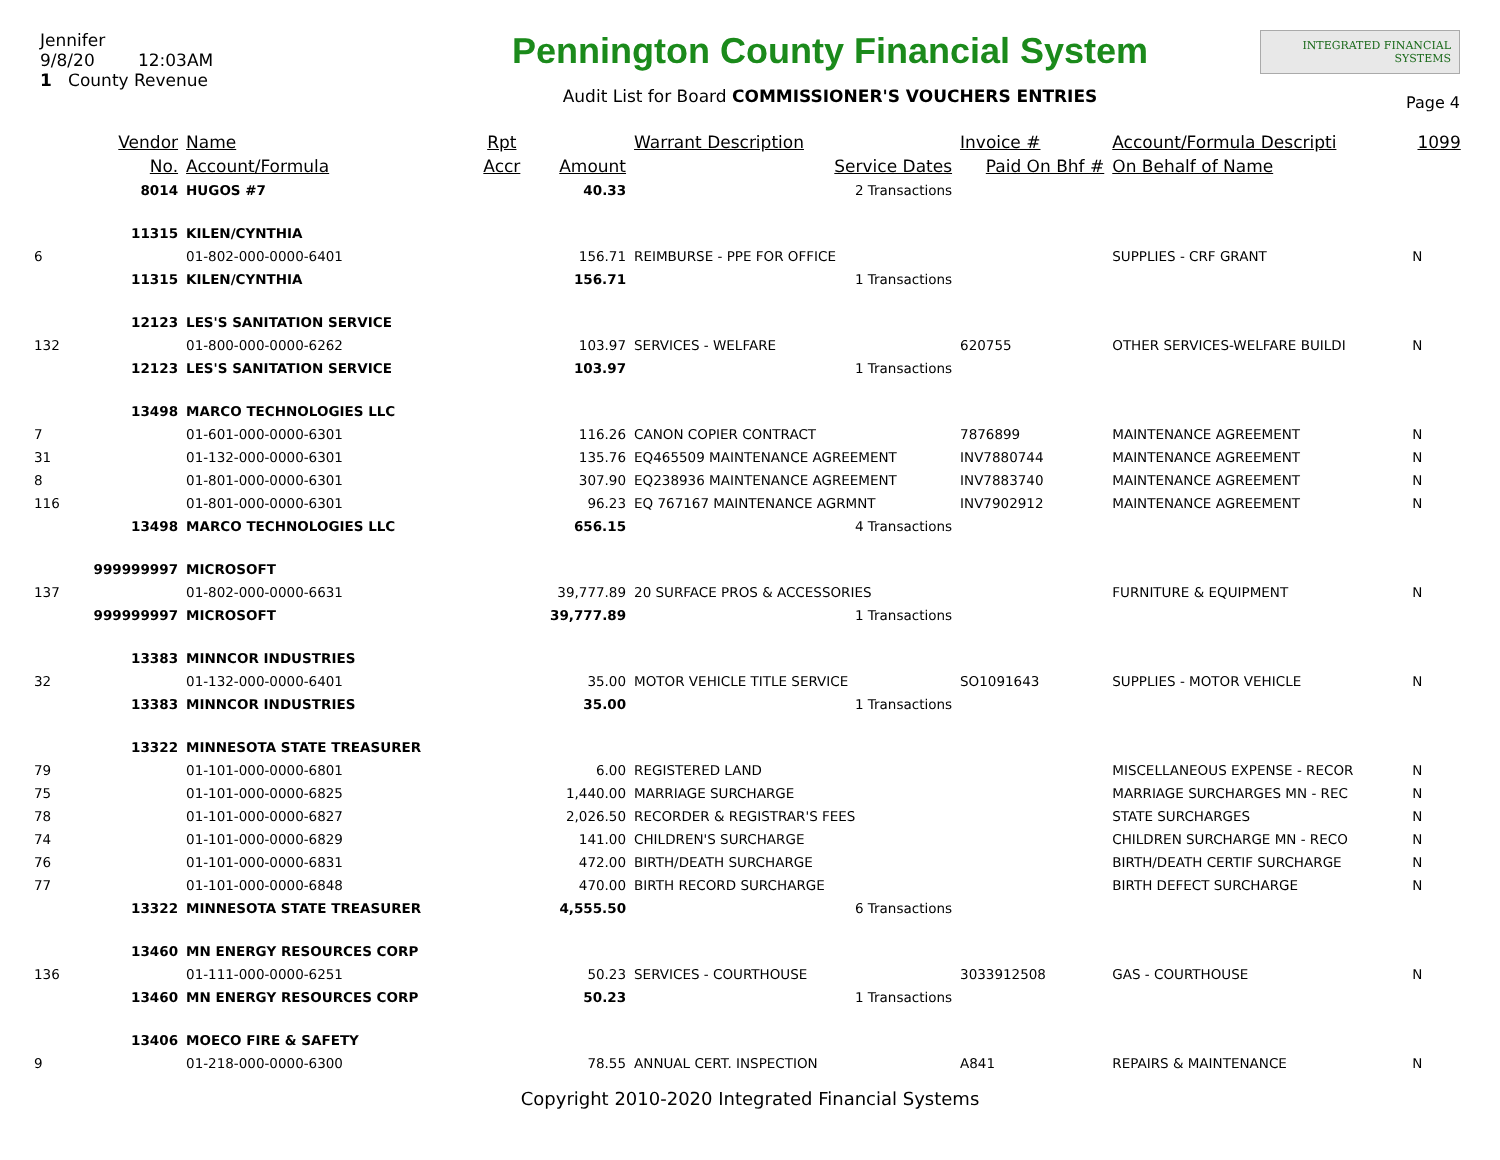Jennifer
9/8/20 12:03AM
1 County Revenue
Pennington County Financial System
Audit List for Board COMMISSIONER'S VOUCHERS ENTRIES
INTEGRATED FINANCIAL SYSTEMS
Page 4
| | Vendor | Name | Rpt | | Warrant Description | Invoice # | Account/Formula Descripti | 1099 |
| --- | --- | --- | --- | --- | --- | --- | --- | --- |
| | No. | Account/Formula | Accr | Amount | Service Dates | Paid On Bhf # | On Behalf of Name | |
| | 8014 | HUGOS #7 | | 40.33 | 2 Transactions | | | |
| | 11315 | KILEN/CYNTHIA | | | | | | |
| 6 | | 01-802-000-0000-6401 | | 156.71 | REIMBURSE - PPE FOR OFFICE | | SUPPLIES - CRF GRANT | N |
| | 11315 | KILEN/CYNTHIA | | 156.71 | 1 Transactions | | | |
| | 12123 | LES'S SANITATION SERVICE | | | | | | |
| 132 | | 01-800-000-0000-6262 | | 103.97 | SERVICES - WELFARE | 620755 | OTHER SERVICES-WELFARE BUILDI | N |
| | 12123 | LES'S SANITATION SERVICE | | 103.97 | 1 Transactions | | | |
| | 13498 | MARCO TECHNOLOGIES LLC | | | | | | |
| 7 | | 01-601-000-0000-6301 | | 116.26 | CANON COPIER CONTRACT | 7876899 | MAINTENANCE AGREEMENT | N |
| 31 | | 01-132-000-0000-6301 | | 135.76 | EQ465509 MAINTENANCE AGREEMENT | INV7880744 | MAINTENANCE AGREEMENT | N |
| 8 | | 01-801-000-0000-6301 | | 307.90 | EQ238936 MAINTENANCE AGREEMENT | INV7883740 | MAINTENANCE AGREEMENT | N |
| 116 | | 01-801-000-0000-6301 | | 96.23 | EQ 767167 MAINTENANCE AGRMNT | INV7902912 | MAINTENANCE AGREEMENT | N |
| | 13498 | MARCO TECHNOLOGIES LLC | | 656.15 | 4 Transactions | | | |
| | 999999997 | MICROSOFT | | | | | | |
| 137 | | 01-802-000-0000-6631 | | 39,777.89 | 20 SURFACE PROS & ACCESSORIES | | FURNITURE & EQUIPMENT | N |
| | 999999997 | MICROSOFT | | 39,777.89 | 1 Transactions | | | |
| | 13383 | MINNCOR INDUSTRIES | | | | | | |
| 32 | | 01-132-000-0000-6401 | | 35.00 | MOTOR VEHICLE TITLE SERVICE | SO1091643 | SUPPLIES - MOTOR VEHICLE | N |
| | 13383 | MINNCOR INDUSTRIES | | 35.00 | 1 Transactions | | | |
| | 13322 | MINNESOTA STATE TREASURER | | | | | | |
| 79 | | 01-101-000-0000-6801 | | 6.00 | REGISTERED LAND | | MISCELLANEOUS EXPENSE - RECOR | N |
| 75 | | 01-101-000-0000-6825 | | 1,440.00 | MARRIAGE SURCHARGE | | MARRIAGE SURCHARGES MN - REC | N |
| 78 | | 01-101-000-0000-6827 | | 2,026.50 | RECORDER & REGISTRAR'S FEES | | STATE SURCHARGES | N |
| 74 | | 01-101-000-0000-6829 | | 141.00 | CHILDREN'S SURCHARGE | | CHILDREN SURCHARGE MN - RECO | N |
| 76 | | 01-101-000-0000-6831 | | 472.00 | BIRTH/DEATH SURCHARGE | | BIRTH/DEATH CERTIF SURCHARGE | N |
| 77 | | 01-101-000-0000-6848 | | 470.00 | BIRTH RECORD SURCHARGE | | BIRTH DEFECT SURCHARGE | N |
| | 13322 | MINNESOTA STATE TREASURER | | 4,555.50 | 6 Transactions | | | |
| | 13460 | MN ENERGY RESOURCES CORP | | | | | | |
| 136 | | 01-111-000-0000-6251 | | 50.23 | SERVICES - COURTHOUSE | 3033912508 | GAS - COURTHOUSE | N |
| | 13460 | MN ENERGY RESOURCES CORP | | 50.23 | 1 Transactions | | | |
| | 13406 | MOECO FIRE & SAFETY | | | | | | |
| 9 | | 01-218-000-0000-6300 | | 78.55 | ANNUAL CERT. INSPECTION | A841 | REPAIRS & MAINTENANCE | N |
Copyright 2010-2020 Integrated Financial Systems